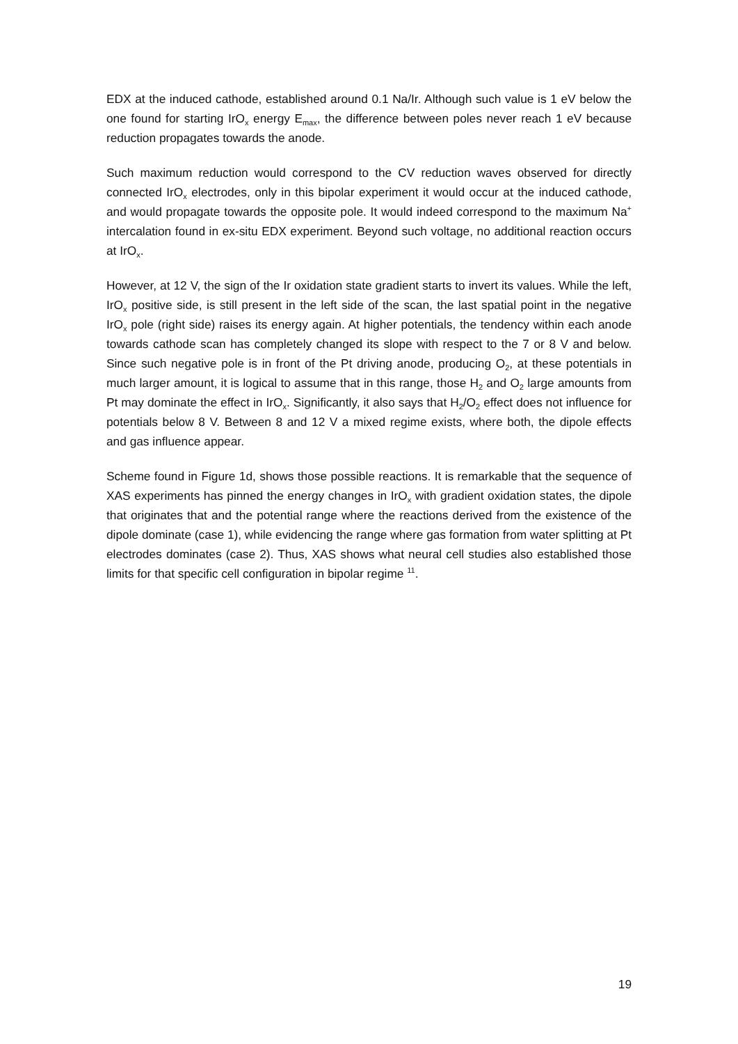EDX at the induced cathode, established around 0.1 Na/Ir. Although such value is 1 eV below the one found for starting IrO<sub>x</sub> energy E<sub>max</sub>, the difference between poles never reach 1 eV because reduction propagates towards the anode.
Such maximum reduction would correspond to the CV reduction waves observed for directly connected IrO<sub>x</sub> electrodes, only in this bipolar experiment it would occur at the induced cathode, and would propagate towards the opposite pole. It would indeed correspond to the maximum Na<sup>+</sup> intercalation found in ex-situ EDX experiment. Beyond such voltage, no additional reaction occurs at IrO<sub>x</sub>.
However, at 12 V, the sign of the Ir oxidation state gradient starts to invert its values. While the left, IrO<sub>x</sub> positive side, is still present in the left side of the scan, the last spatial point in the negative IrO<sub>x</sub> pole (right side) raises its energy again. At higher potentials, the tendency within each anode towards cathode scan has completely changed its slope with respect to the 7 or 8 V and below. Since such negative pole is in front of the Pt driving anode, producing O<sub>2</sub>, at these potentials in much larger amount, it is logical to assume that in this range, those H<sub>2</sub> and O<sub>2</sub> large amounts from Pt may dominate the effect in IrO<sub>x</sub>. Significantly, it also says that H<sub>2</sub>/O<sub>2</sub> effect does not influence for potentials below 8 V. Between 8 and 12 V a mixed regime exists, where both, the dipole effects and gas influence appear.
Scheme found in Figure 1d, shows those possible reactions. It is remarkable that the sequence of XAS experiments has pinned the energy changes in IrO<sub>x</sub> with gradient oxidation states, the dipole that originates that and the potential range where the reactions derived from the existence of the dipole dominate (case 1), while evidencing the range where gas formation from water splitting at Pt electrodes dominates (case 2). Thus, XAS shows what neural cell studies also established those limits for that specific cell configuration in bipolar regime <sup>11</sup>.
19